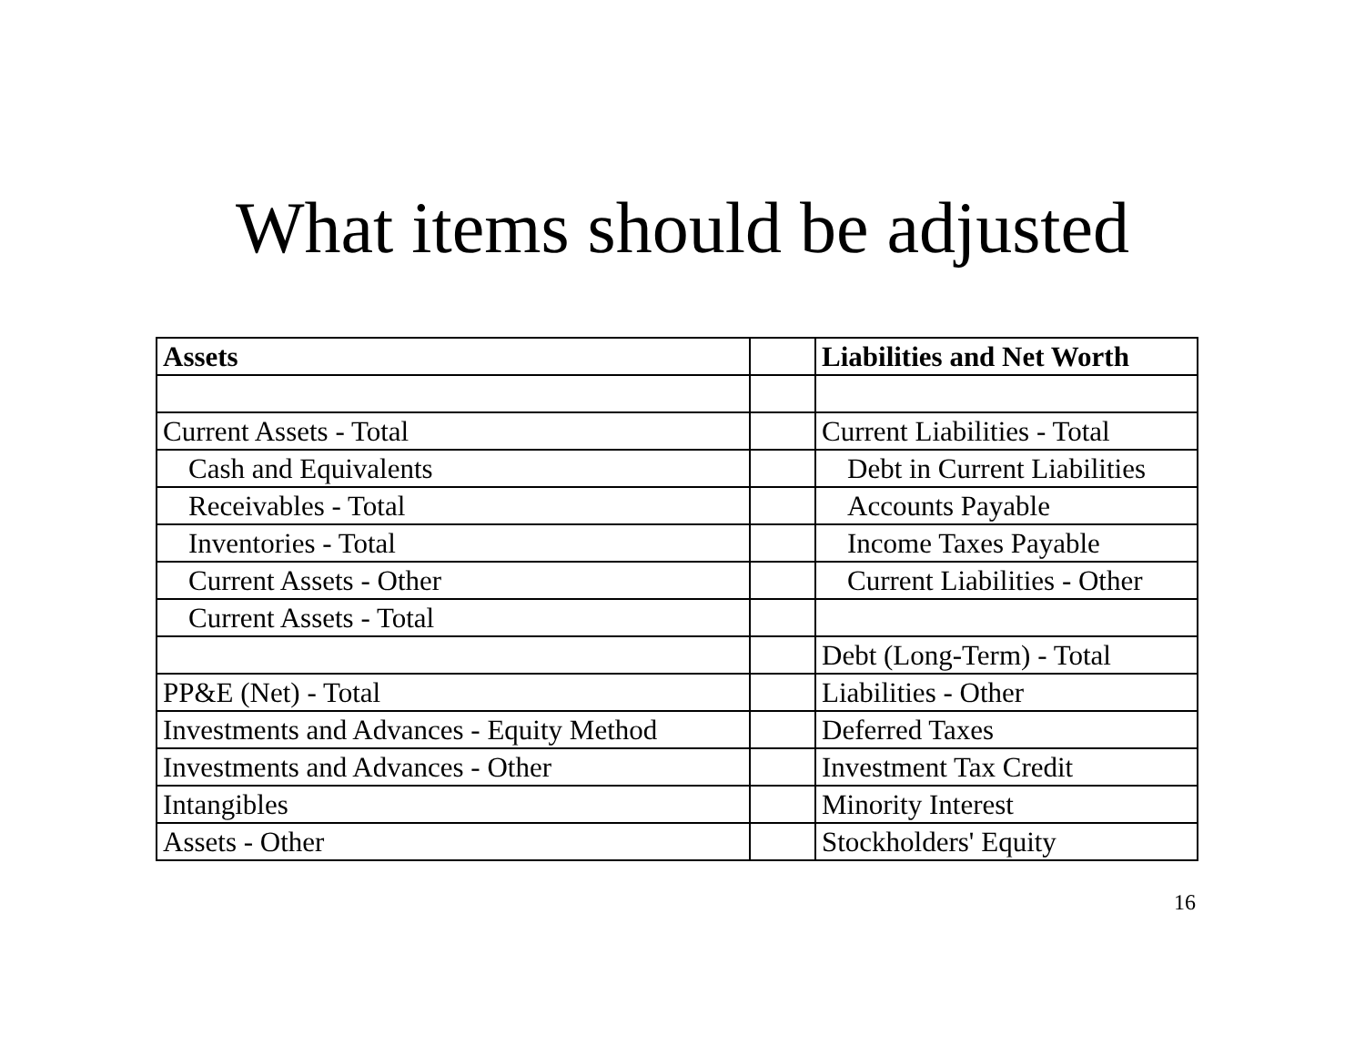What items should be adjusted
| Assets | | Liabilities and Net Worth |
| Current Assets - Total | | Current Liabilities - Total |
| Cash and Equivalents | | Debt in Current Liabilities |
| Receivables - Total | | Accounts Payable |
| Inventories - Total | | Income Taxes Payable |
| Current Assets - Other | | Current Liabilities - Other |
| Current Assets - Total | | |
| | | Debt (Long-Term) - Total |
| PP&E (Net) - Total | | Liabilities - Other |
| Investments and Advances - Equity Method | | Deferred Taxes |
| Investments and Advances - Other | | Investment Tax Credit |
| Intangibles | | Minority Interest |
| Assets - Other | | Stockholders' Equity |
16